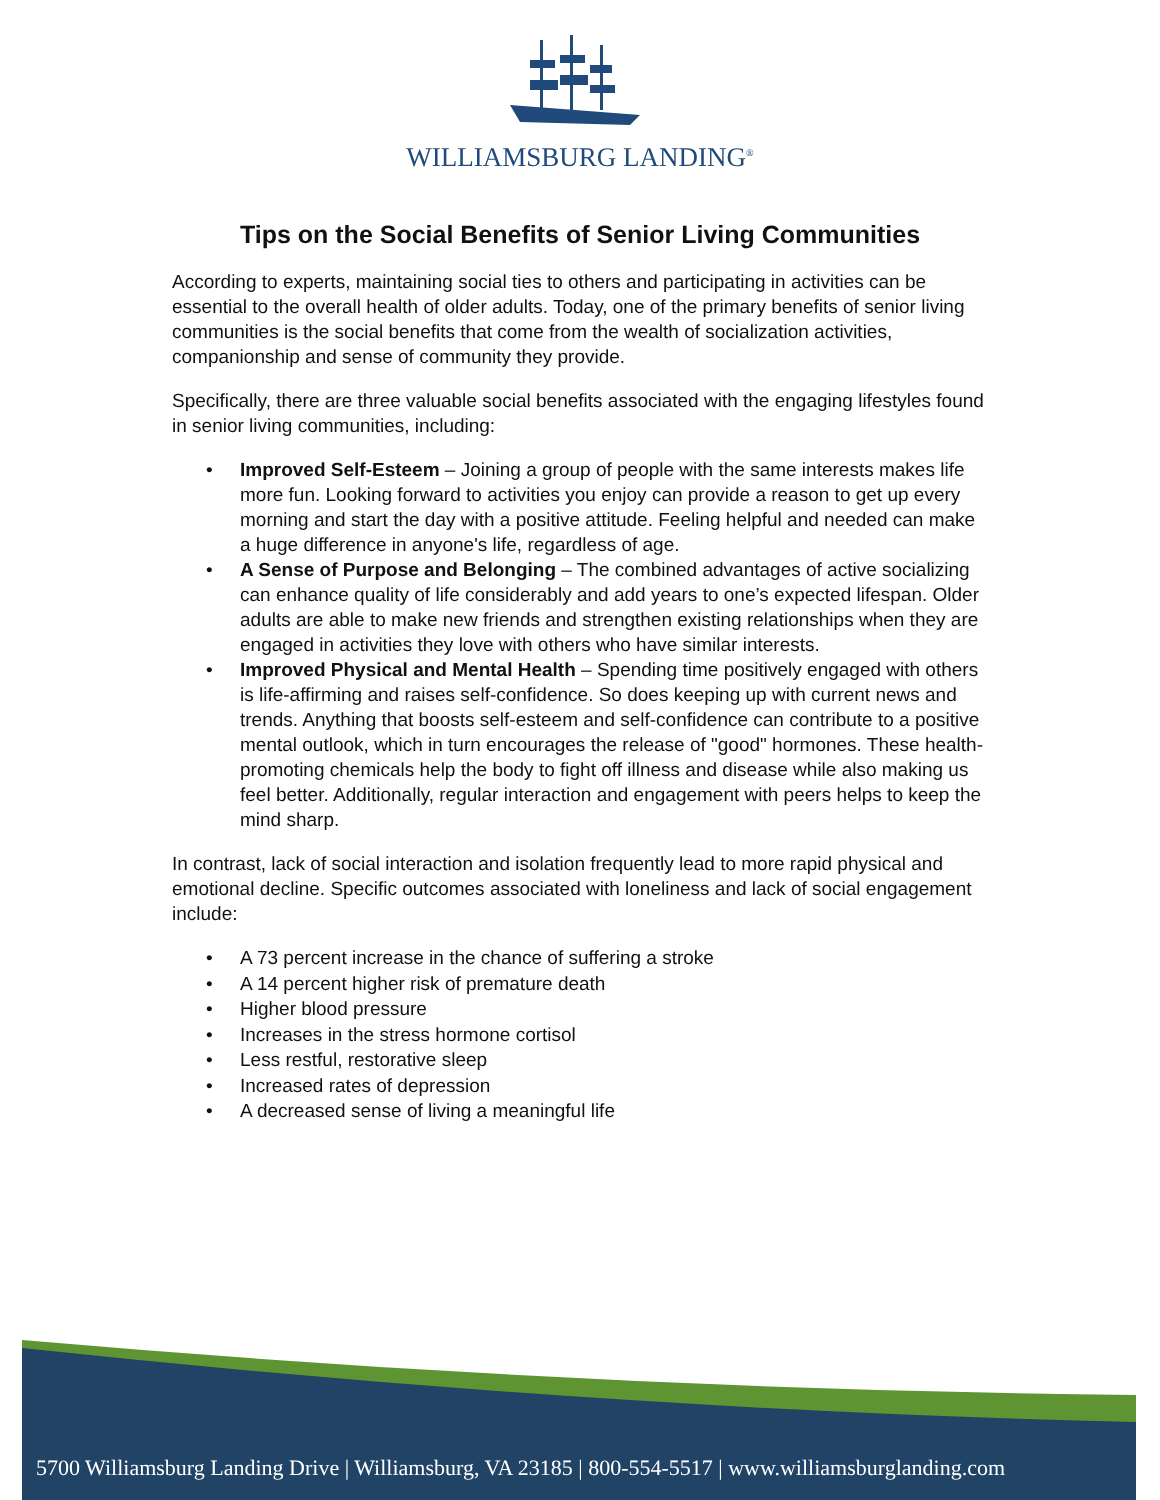WILLIAMSBURG LANDING<sup>®</sup>
Tips on the Social Benefits of Senior Living Communities
According to experts, maintaining social ties to others and participating in activities can be essential to the overall health of older adults. Today, one of the primary benefits of senior living communities is the social benefits that come from the wealth of socialization activities, companionship and sense of community they provide.
Specifically, there are three valuable social benefits associated with the engaging lifestyles found in senior living communities, including:
• Improved Self-Esteem – Joining a group of people with the same interests makes life more fun. Looking forward to activities you enjoy can provide a reason to get up every morning and start the day with a positive attitude. Feeling helpful and needed can make a huge difference in anyone's life, regardless of age.
• A Sense of Purpose and Belonging – The combined advantages of active socializing can enhance quality of life considerably and add years to one’s expected lifespan. Older adults are able to make new friends and strengthen existing relationships when they are engaged in activities they love with others who have similar interests.
• Improved Physical and Mental Health – Spending time positively engaged with others is life-affirming and raises self-confidence. So does keeping up with current news and trends. Anything that boosts self-esteem and self-confidence can contribute to a positive mental outlook, which in turn encourages the release of "good" hormones. These health-promoting chemicals help the body to fight off illness and disease while also making us feel better. Additionally, regular interaction and engagement with peers helps to keep the mind sharp.
In contrast, lack of social interaction and isolation frequently lead to more rapid physical and emotional decline. Specific outcomes associated with loneliness and lack of social engagement include:
• A 73 percent increase in the chance of suffering a stroke
• A 14 percent higher risk of premature death
• Higher blood pressure
• Increases in the stress hormone cortisol
• Less restful, restorative sleep
• Increased rates of depression
• A decreased sense of living a meaningful life
5700 Williamsburg Landing Drive | Williamsburg, VA 23185 | 800-554-5517 | www.williamsburglanding.com